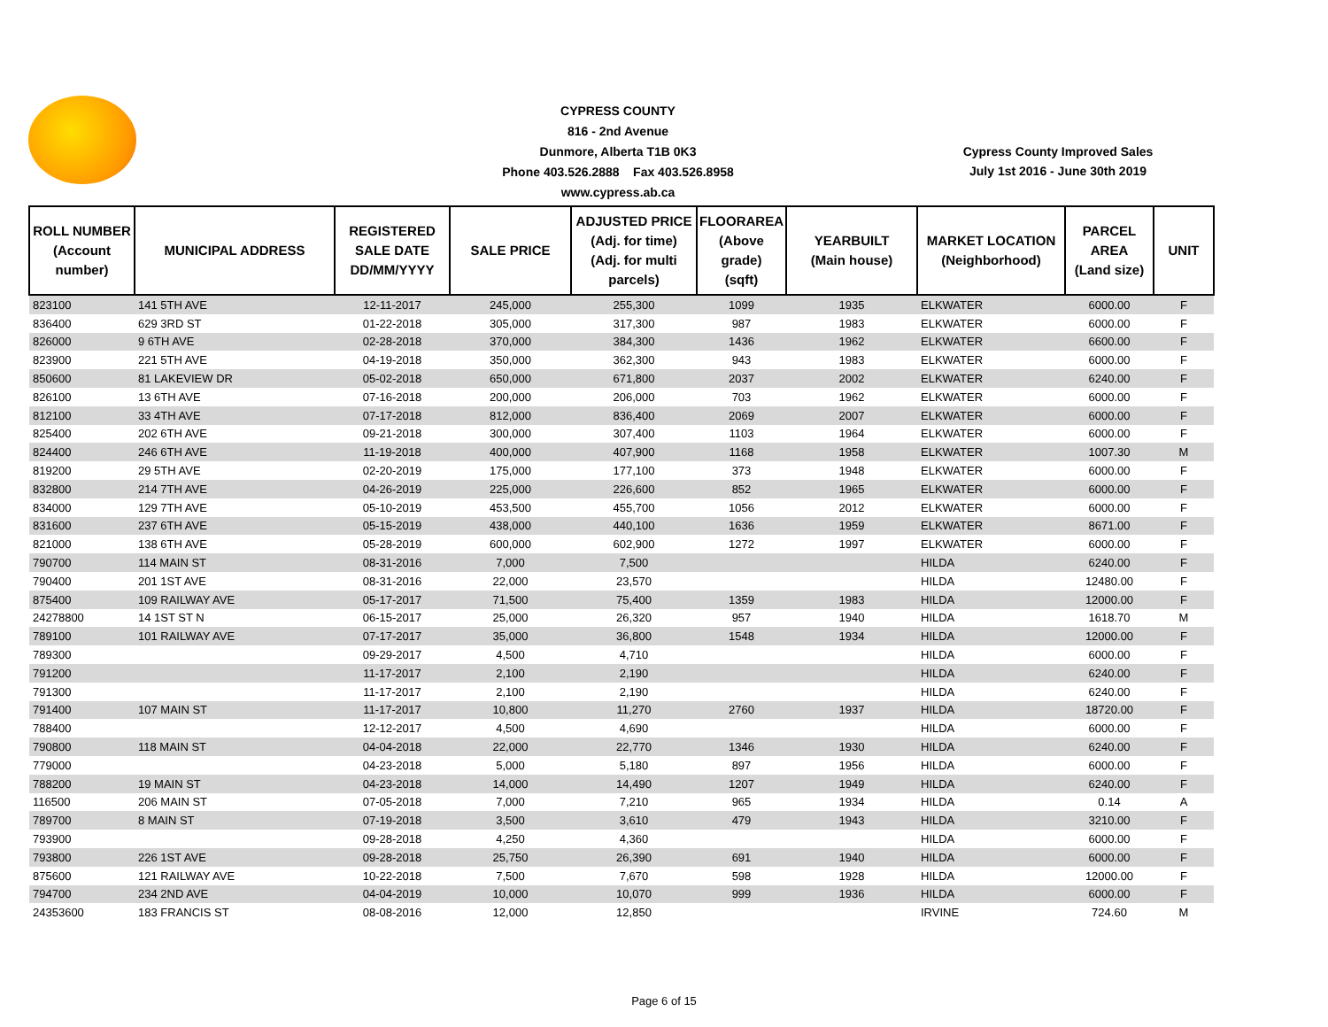CYPRESS COUNTY
816 - 2nd Avenue
Dunmore, Alberta T1B 0K3
Phone 403.526.2888 Fax 403.526.8958
www.cypress.ab.ca
Cypress County Improved Sales
July 1st 2016 - June 30th 2019
| ROLL NUMBER (Account number) | MUNICIPAL ADDRESS | REGISTERED SALE DATE DD/MM/YYYY | SALE PRICE | ADJUSTED PRICE (Adj. for time) (Adj. for multi parcels) | FLOORAREA (Above grade) (sqft) | YEARBUILT (Main house) | MARKET LOCATION (Neighborhood) | PARCEL AREA (Land size) | UNIT |
| --- | --- | --- | --- | --- | --- | --- | --- | --- | --- |
| 823100 | 141 5TH AVE | 12-11-2017 | 245,000 | 255,300 | 1099 | 1935 | ELKWATER | 6000.00 | F |
| 836400 | 629 3RD ST | 01-22-2018 | 305,000 | 317,300 | 987 | 1983 | ELKWATER | 6000.00 | F |
| 826000 | 9 6TH AVE | 02-28-2018 | 370,000 | 384,300 | 1436 | 1962 | ELKWATER | 6600.00 | F |
| 823900 | 221 5TH AVE | 04-19-2018 | 350,000 | 362,300 | 943 | 1983 | ELKWATER | 6000.00 | F |
| 850600 | 81 LAKEVIEW DR | 05-02-2018 | 650,000 | 671,800 | 2037 | 2002 | ELKWATER | 6240.00 | F |
| 826100 | 13 6TH AVE | 07-16-2018 | 200,000 | 206,000 | 703 | 1962 | ELKWATER | 6000.00 | F |
| 812100 | 33 4TH AVE | 07-17-2018 | 812,000 | 836,400 | 2069 | 2007 | ELKWATER | 6000.00 | F |
| 825400 | 202 6TH AVE | 09-21-2018 | 300,000 | 307,400 | 1103 | 1964 | ELKWATER | 6000.00 | F |
| 824400 | 246 6TH AVE | 11-19-2018 | 400,000 | 407,900 | 1168 | 1958 | ELKWATER | 1007.30 | M |
| 819200 | 29 5TH AVE | 02-20-2019 | 175,000 | 177,100 | 373 | 1948 | ELKWATER | 6000.00 | F |
| 832800 | 214 7TH AVE | 04-26-2019 | 225,000 | 226,600 | 852 | 1965 | ELKWATER | 6000.00 | F |
| 834000 | 129 7TH AVE | 05-10-2019 | 453,500 | 455,700 | 1056 | 2012 | ELKWATER | 6000.00 | F |
| 831600 | 237 6TH AVE | 05-15-2019 | 438,000 | 440,100 | 1636 | 1959 | ELKWATER | 8671.00 | F |
| 821000 | 138 6TH AVE | 05-28-2019 | 600,000 | 602,900 | 1272 | 1997 | ELKWATER | 6000.00 | F |
| 790700 | 114 MAIN ST | 08-31-2016 | 7,000 | 7,500 | | | HILDA | 6240.00 | F |
| 790400 | 201 1ST AVE | 08-31-2016 | 22,000 | 23,570 | | | HILDA | 12480.00 | F |
| 875400 | 109 RAILWAY AVE | 05-17-2017 | 71,500 | 75,400 | 1359 | 1983 | HILDA | 12000.00 | F |
| 24278800 | 14 1ST ST N | 06-15-2017 | 25,000 | 26,320 | 957 | 1940 | HILDA | 1618.70 | M |
| 789100 | 101 RAILWAY AVE | 07-17-2017 | 35,000 | 36,800 | 1548 | 1934 | HILDA | 12000.00 | F |
| 789300 | | 09-29-2017 | 4,500 | 4,710 | | | HILDA | 6000.00 | F |
| 791200 | | 11-17-2017 | 2,100 | 2,190 | | | HILDA | 6240.00 | F |
| 791300 | | 11-17-2017 | 2,100 | 2,190 | | | HILDA | 6240.00 | F |
| 791400 | 107 MAIN ST | 11-17-2017 | 10,800 | 11,270 | 2760 | 1937 | HILDA | 18720.00 | F |
| 788400 | | 12-12-2017 | 4,500 | 4,690 | | | HILDA | 6000.00 | F |
| 790800 | 118 MAIN ST | 04-04-2018 | 22,000 | 22,770 | 1346 | 1930 | HILDA | 6240.00 | F |
| 779000 | | 04-23-2018 | 5,000 | 5,180 | 897 | 1956 | HILDA | 6000.00 | F |
| 788200 | 19 MAIN ST | 04-23-2018 | 14,000 | 14,490 | 1207 | 1949 | HILDA | 6240.00 | F |
| 116500 | 206 MAIN ST | 07-05-2018 | 7,000 | 7,210 | 965 | 1934 | HILDA | 0.14 | A |
| 789700 | 8 MAIN ST | 07-19-2018 | 3,500 | 3,610 | 479 | 1943 | HILDA | 3210.00 | F |
| 793900 | | 09-28-2018 | 4,250 | 4,360 | | | HILDA | 6000.00 | F |
| 793800 | 226 1ST AVE | 09-28-2018 | 25,750 | 26,390 | 691 | 1940 | HILDA | 6000.00 | F |
| 875600 | 121 RAILWAY AVE | 10-22-2018 | 7,500 | 7,670 | 598 | 1928 | HILDA | 12000.00 | F |
| 794700 | 234 2ND AVE | 04-04-2019 | 10,000 | 10,070 | 999 | 1936 | HILDA | 6000.00 | F |
| 24353600 | 183 FRANCIS ST | 08-08-2016 | 12,000 | 12,850 | | | IRVINE | 724.60 | M |
Page 6 of 15